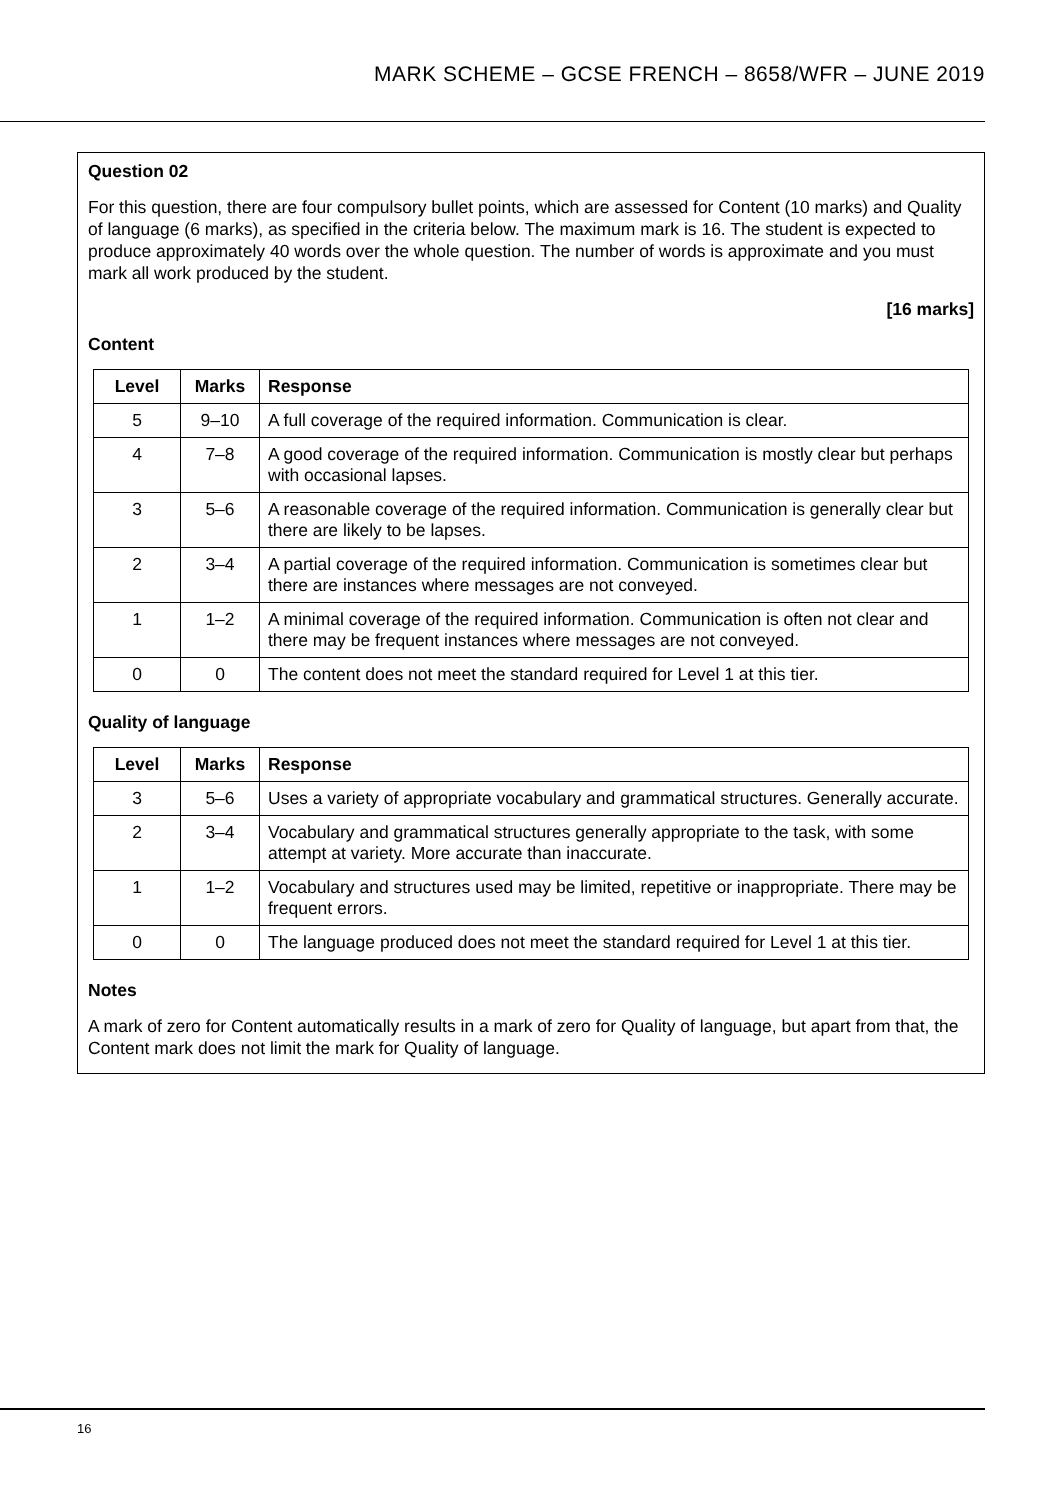MARK SCHEME – GCSE FRENCH – 8658/WFR – JUNE 2019
Question 02
For this question, there are four compulsory bullet points, which are assessed for Content (10 marks) and Quality of language (6 marks), as specified in the criteria below. The maximum mark is 16. The student is expected to produce approximately 40 words over the whole question. The number of words is approximate and you must mark all work produced by the student.
[16 marks]
Content
| Level | Marks | Response |
| --- | --- | --- |
| 5 | 9–10 | A full coverage of the required information. Communication is clear. |
| 4 | 7–8 | A good coverage of the required information. Communication is mostly clear but perhaps with occasional lapses. |
| 3 | 5–6 | A reasonable coverage of the required information. Communication is generally clear but there are likely to be lapses. |
| 2 | 3–4 | A partial coverage of the required information. Communication is sometimes clear but there are instances where messages are not conveyed. |
| 1 | 1–2 | A minimal coverage of the required information. Communication is often not clear and there may be frequent instances where messages are not conveyed. |
| 0 | 0 | The content does not meet the standard required for Level 1 at this tier. |
Quality of language
| Level | Marks | Response |
| --- | --- | --- |
| 3 | 5–6 | Uses a variety of appropriate vocabulary and grammatical structures. Generally accurate. |
| 2 | 3–4 | Vocabulary and grammatical structures generally appropriate to the task, with some attempt at variety. More accurate than inaccurate. |
| 1 | 1–2 | Vocabulary and structures used may be limited, repetitive or inappropriate. There may be frequent errors. |
| 0 | 0 | The language produced does not meet the standard required for Level 1 at this tier. |
Notes
A mark of zero for Content automatically results in a mark of zero for Quality of language, but apart from that, the Content mark does not limit the mark for Quality of language.
16